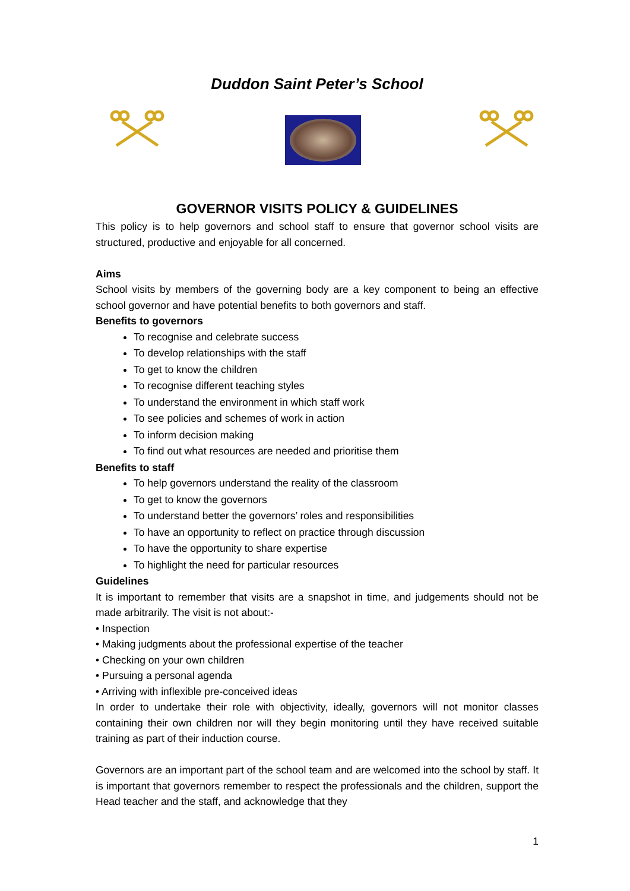Duddon Saint Peter’s School
GOVERNOR VISITS POLICY & GUIDELINES
This policy is to help governors and school staff to ensure that governor school visits are structured, productive and enjoyable for all concerned.
Aims
School visits by members of the governing body are a key component to being an effective school governor and have potential benefits to both governors and staff.
Benefits to governors
To recognise and celebrate success
To develop relationships with the staff
To get to know the children
To recognise different teaching styles
To understand the environment in which staff work
To see policies and schemes of work in action
To inform decision making
To find out what resources are needed and prioritise them
Benefits to staff
To help governors understand the reality of the classroom
To get to know the governors
To understand better the governors’ roles and responsibilities
To have an opportunity to reflect on practice through discussion
To have the opportunity to share expertise
To highlight the need for particular resources
Guidelines
It is important to remember that visits are a snapshot in time, and judgements should not be made arbitrarily. The visit is not about:-
• Inspection
• Making judgments about the professional expertise of the teacher
• Checking on your own children
• Pursuing a personal agenda
• Arriving with inflexible pre-conceived ideas
In order to undertake their role with objectivity, ideally, governors will not monitor classes containing their own children nor will they begin monitoring until they have received suitable training as part of their induction course.
Governors are an important part of the school team and are welcomed into the school by staff. It is important that governors remember to respect the professionals and the children, support the Head teacher and the staff, and acknowledge that they
1